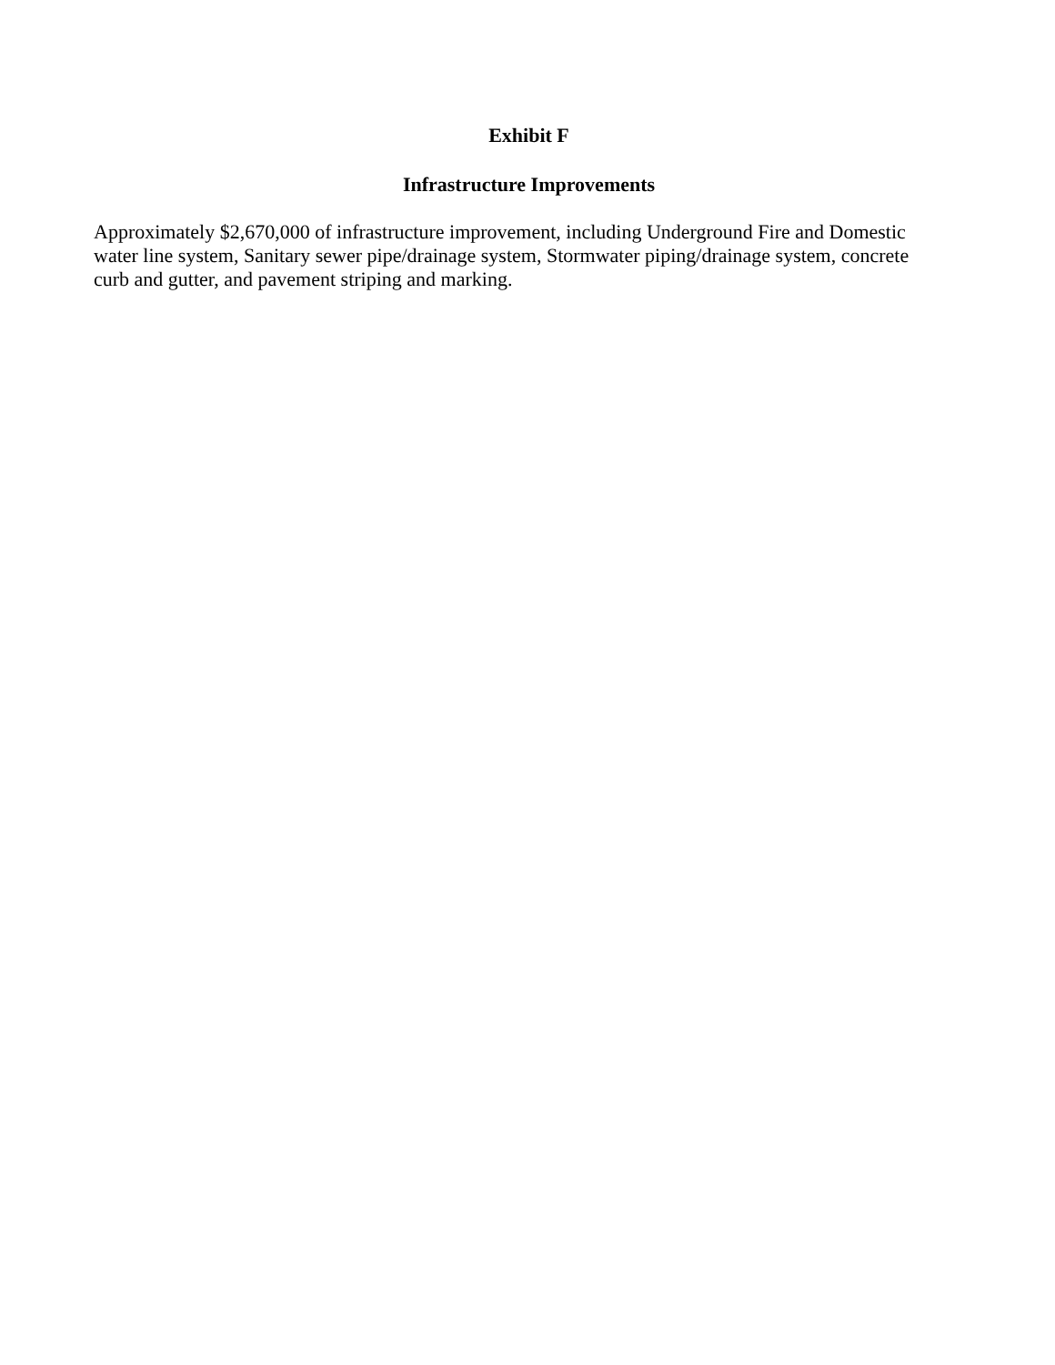Exhibit F
Infrastructure Improvements
Approximately $2,670,000 of infrastructure improvement, including Underground Fire and Domestic
water line system, Sanitary sewer pipe/drainage system, Stormwater piping/drainage system, concrete
curb and gutter, and pavement striping and marking.